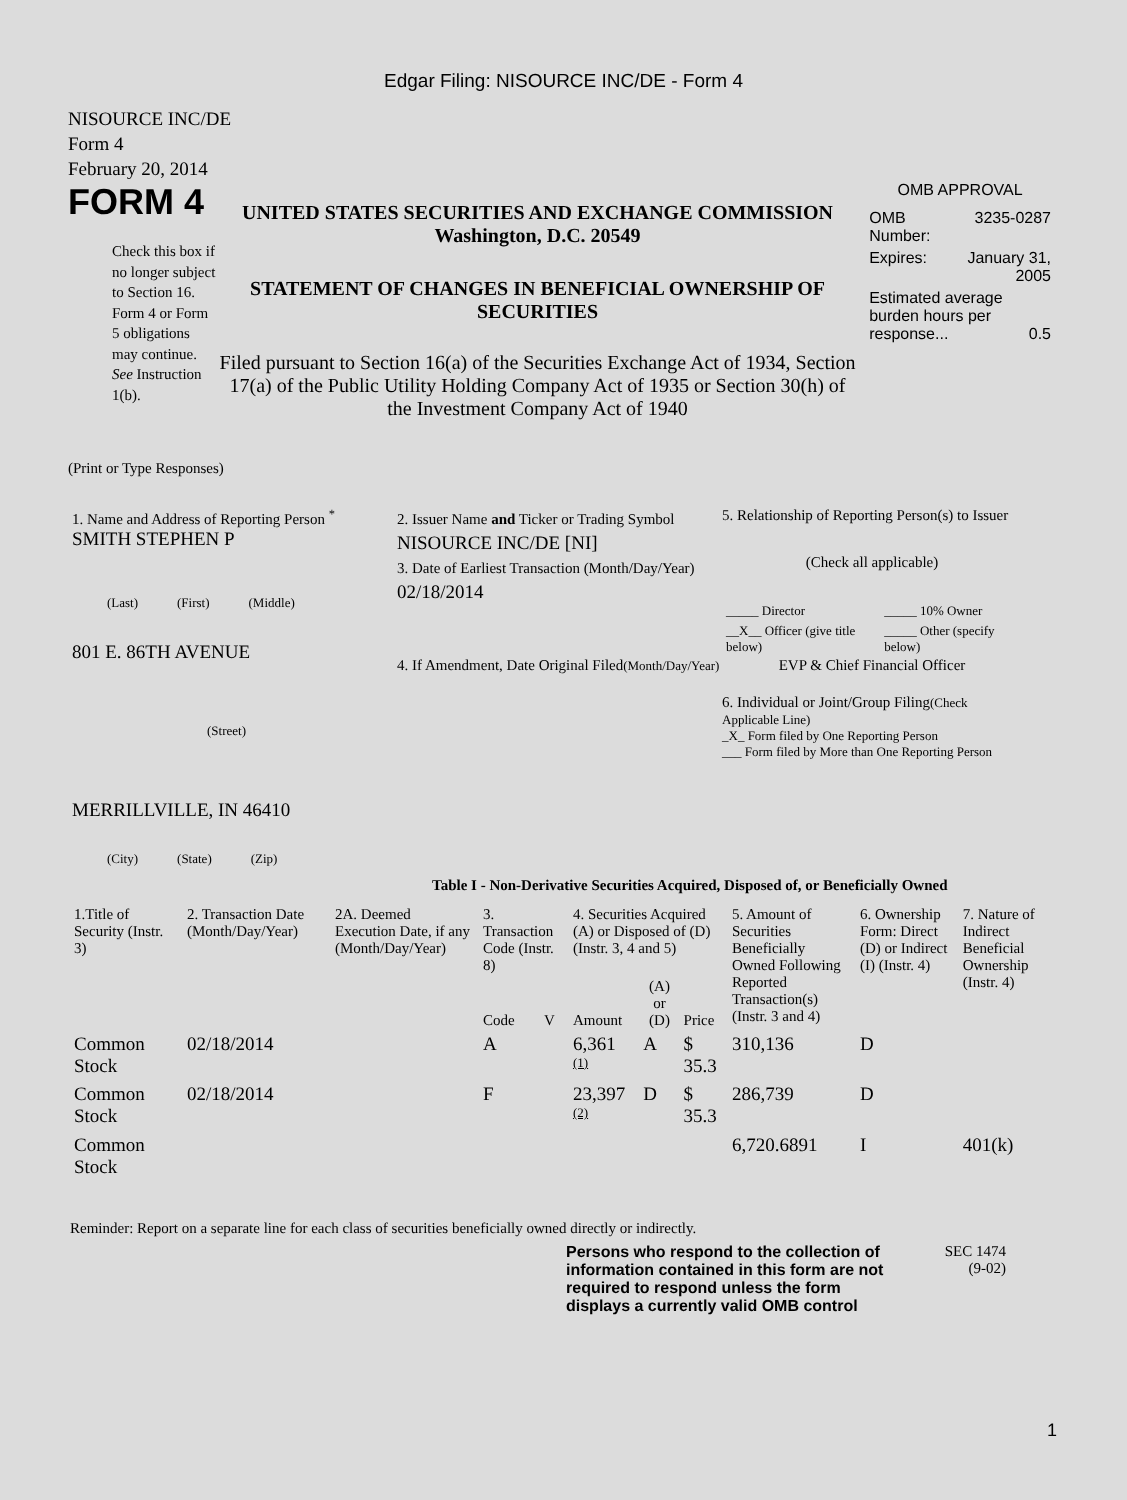Edgar Filing: NISOURCE INC/DE - Form 4
NISOURCE INC/DE
Form 4
February 20, 2014
FORM 4
Check this box if no longer subject to Section 16. Form 4 or Form 5 obligations may continue. See Instruction 1(b).
UNITED STATES SECURITIES AND EXCHANGE COMMISSION
Washington, D.C. 20549
STATEMENT OF CHANGES IN BENEFICIAL OWNERSHIP OF SECURITIES
Filed pursuant to Section 16(a) of the Securities Exchange Act of 1934, Section 17(a) of the Public Utility Holding Company Act of 1935 or Section 30(h) of the Investment Company Act of 1940
OMB APPROVAL
| OMB Number: | 3235-0287 |
| Expires: | January 31, 2005 |
| Estimated average burden hours per response... 0.5 | |
(Print or Type Responses)
1. Name and Address of Reporting Person <sup>*</sup>
SMITH STEPHEN P
(Last) (First) (Middle)
801 E. 86TH AVENUE
(Street)
MERRILLVILLE, IN 46410
(City) (State) (Zip)
2. Issuer Name and Ticker or Trading Symbol
NISOURCE INC/DE [NI]
3. Date of Earliest Transaction (Month/Day/Year)
02/18/2014
4. If Amendment, Date Original Filed(Month/Day/Year)
5. Relationship of Reporting Person(s) to Issuer
(Check all applicable)
| _____ Director | _____ 10% Owner |
| __X__ Officer (give title below) | _____ Other (specify below) |
EVP & Chief Financial Officer
6. Individual or Joint/Group Filing(Check Applicable Line)
_X_ Form filed by One Reporting Person
___ Form filed by More than One Reporting Person
Table I - Non-Derivative Securities Acquired, Disposed of, or Beneficially Owned
| 1.Title of Security (Instr. 3) | 2. Transaction Date (Month/Day/Year) | 2A. Deemed Execution Date, if any (Month/Day/Year) | 3. Transaction Code (Instr. 8) | | 4. Securities Acquired (A) or Disposed of (D) (Instr. 3, 4 and 5) | | | 5. Amount of Securities Beneficially Owned Following Reported Transaction(s) (Instr. 3 and 4) | 6. Ownership Form: Direct (D) or Indirect (I) (Instr. 4) | 7. Nature of Indirect Beneficial Ownership (Instr. 4) |
| --- | --- | --- | --- | --- | --- | --- | --- | --- | --- | --- |
| | | | Code | V | Amount | (A) or (D) | Price | | | |
| Common Stock | 02/18/2014 | | A | | 6,361 <sup>(1)</sup> | A | $ 35.3 | 310,136 | D | |
| Common Stock | 02/18/2014 | | F | | 23,397 <sup>(2)</sup> | D | $ 35.3 | 286,739 | D | |
| Common Stock | | | | | | | | 6,720.6891 | I | 401(k) |
Reminder: Report on a separate line for each class of securities beneficially owned directly or indirectly.
Persons who respond to the collection of information contained in this form are not required to respond unless the form displays a currently valid OMB control
SEC 1474
(9-02)
1